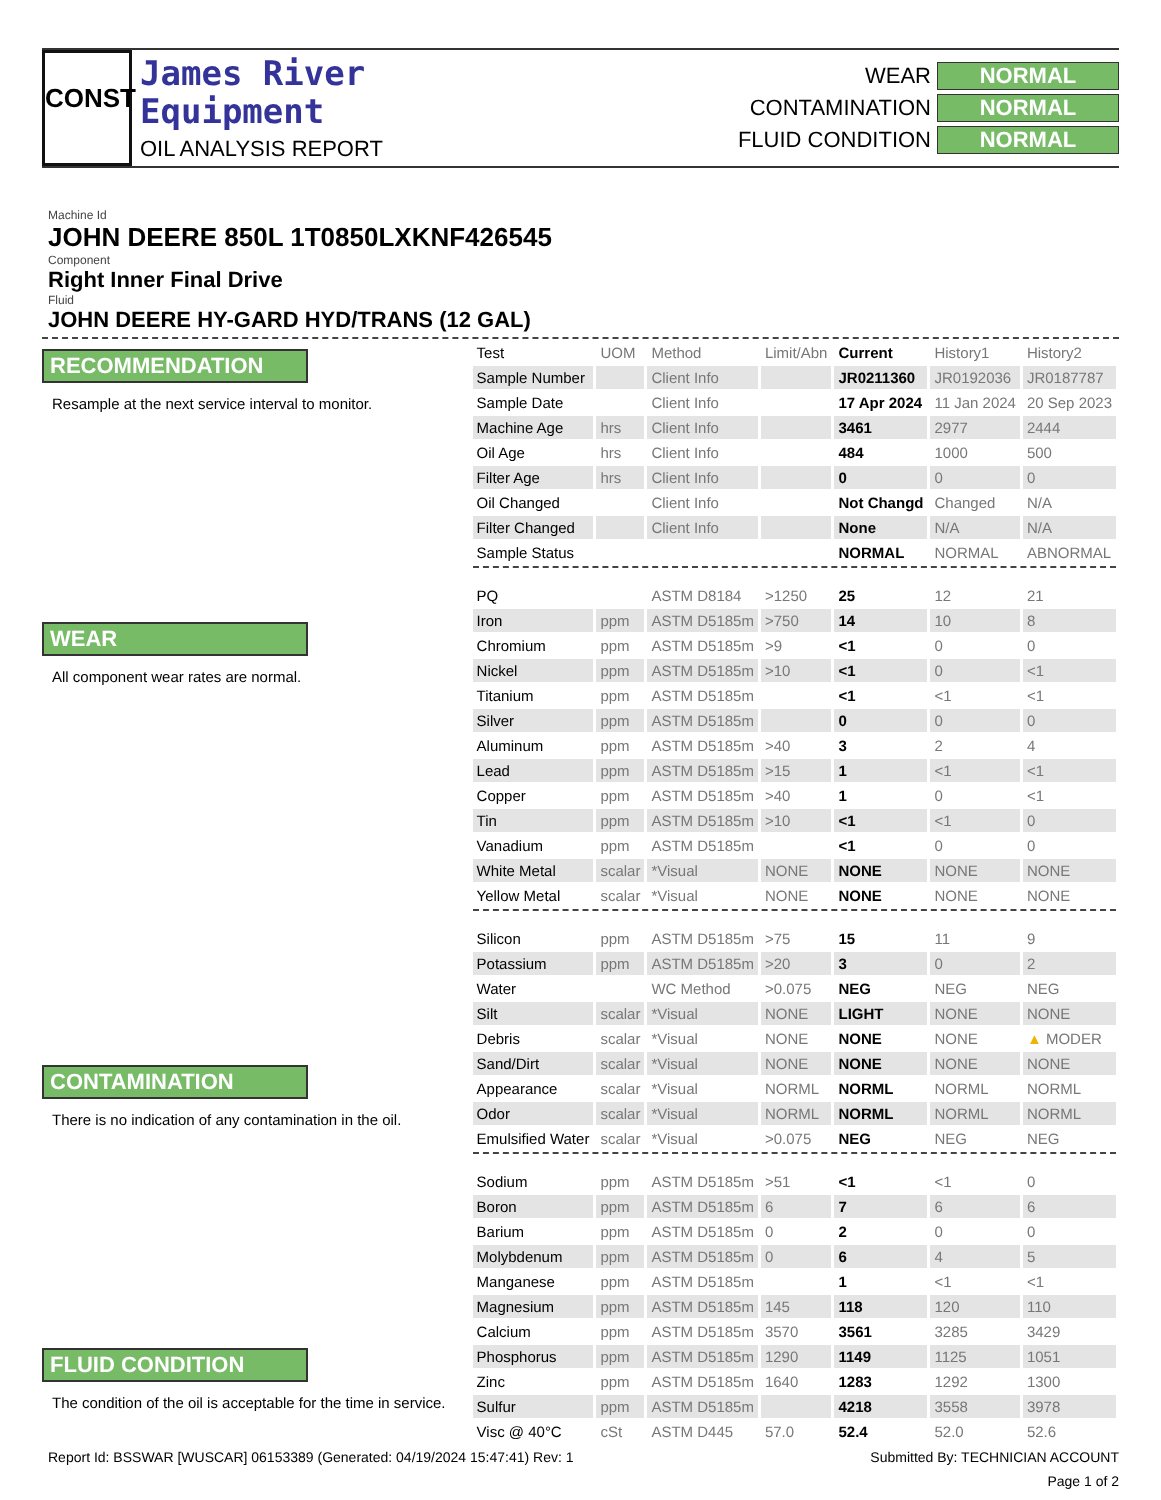CONST
James River
Equipment
OIL ANALYSIS REPORT
WEAR NORMAL
CONTAMINATION NORMAL
FLUID CONDITION NORMAL
Machine Id
JOHN DEERE 850L 1T0850LXKNF426545
Component
Right Inner Final Drive
Fluid
JOHN DEERE HY-GARD HYD/TRANS (12 GAL)
RECOMMENDATION
Resample at the next service interval to monitor.
WEAR
All component wear rates are normal.
CONTAMINATION
There is no indication of any contamination in the oil.
FLUID CONDITION
The condition of the oil is acceptable for the time in service.
| Test | UOM | Method | Limit/Abn | Current | History1 | History2 |
| --- | --- | --- | --- | --- | --- | --- |
| Sample Number | | Client Info | | JR0211360 | JR0192036 | JR0187787 |
| Sample Date | | Client Info | | 17 Apr 2024 | 11 Jan 2024 | 20 Sep 2023 |
| Machine Age | hrs | Client Info | | 3461 | 2977 | 2444 |
| Oil Age | hrs | Client Info | | 484 | 1000 | 500 |
| Filter Age | hrs | Client Info | | 0 | 0 | 0 |
| Oil Changed | | Client Info | | Not Changd | Changed | N/A |
| Filter Changed | | Client Info | | None | N/A | N/A |
| Sample Status | | | | NORMAL | NORMAL | ABNORMAL |
| PQ | | ASTM D8184 | >1250 | 25 | 12 | 21 |
| Iron | ppm | ASTM D5185m | >750 | 14 | 10 | 8 |
| Chromium | ppm | ASTM D5185m | >9 | <1 | 0 | 0 |
| Nickel | ppm | ASTM D5185m | >10 | <1 | 0 | <1 |
| Titanium | ppm | ASTM D5185m | | <1 | <1 | <1 |
| Silver | ppm | ASTM D5185m | | 0 | 0 | 0 |
| Aluminum | ppm | ASTM D5185m | >40 | 3 | 2 | 4 |
| Lead | ppm | ASTM D5185m | >15 | 1 | <1 | <1 |
| Copper | ppm | ASTM D5185m | >40 | 1 | 0 | <1 |
| Tin | ppm | ASTM D5185m | >10 | <1 | <1 | 0 |
| Vanadium | ppm | ASTM D5185m | | <1 | 0 | 0 |
| White Metal | scalar | *Visual | NONE | NONE | NONE | NONE |
| Yellow Metal | scalar | *Visual | NONE | NONE | NONE | NONE |
| Silicon | ppm | ASTM D5185m | >75 | 15 | 11 | 9 |
| Potassium | ppm | ASTM D5185m | >20 | 3 | 0 | 2 |
| Water | | WC Method | >0.075 | NEG | NEG | NEG |
| Silt | scalar | *Visual | NONE | LIGHT | NONE | NONE |
| Debris | scalar | *Visual | NONE | NONE | NONE | ▲ MODER |
| Sand/Dirt | scalar | *Visual | NONE | NONE | NONE | NONE |
| Appearance | scalar | *Visual | NORML | NORML | NORML | NORML |
| Odor | scalar | *Visual | NORML | NORML | NORML | NORML |
| Emulsified Water | scalar | *Visual | >0.075 | NEG | NEG | NEG |
| Sodium | ppm | ASTM D5185m | >51 | <1 | <1 | 0 |
| Boron | ppm | ASTM D5185m | 6 | 7 | 6 | 6 |
| Barium | ppm | ASTM D5185m | 0 | 2 | 0 | 0 |
| Molybdenum | ppm | ASTM D5185m | 0 | 6 | 4 | 5 |
| Manganese | ppm | ASTM D5185m | | 1 | <1 | <1 |
| Magnesium | ppm | ASTM D5185m | 145 | 118 | 120 | 110 |
| Calcium | ppm | ASTM D5185m | 3570 | 3561 | 3285 | 3429 |
| Phosphorus | ppm | ASTM D5185m | 1290 | 1149 | 1125 | 1051 |
| Zinc | ppm | ASTM D5185m | 1640 | 1283 | 1292 | 1300 |
| Sulfur | ppm | ASTM D5185m | | 4218 | 3558 | 3978 |
| Visc @ 40°C | cSt | ASTM D445 | 57.0 | 52.4 | 52.0 | 52.6 |
Report Id: BSSWAR [WUSCAR] 06153389 (Generated: 04/19/2024 15:47:41) Rev: 1 Submitted By: TECHNICIAN ACCOUNT
Page 1 of 2